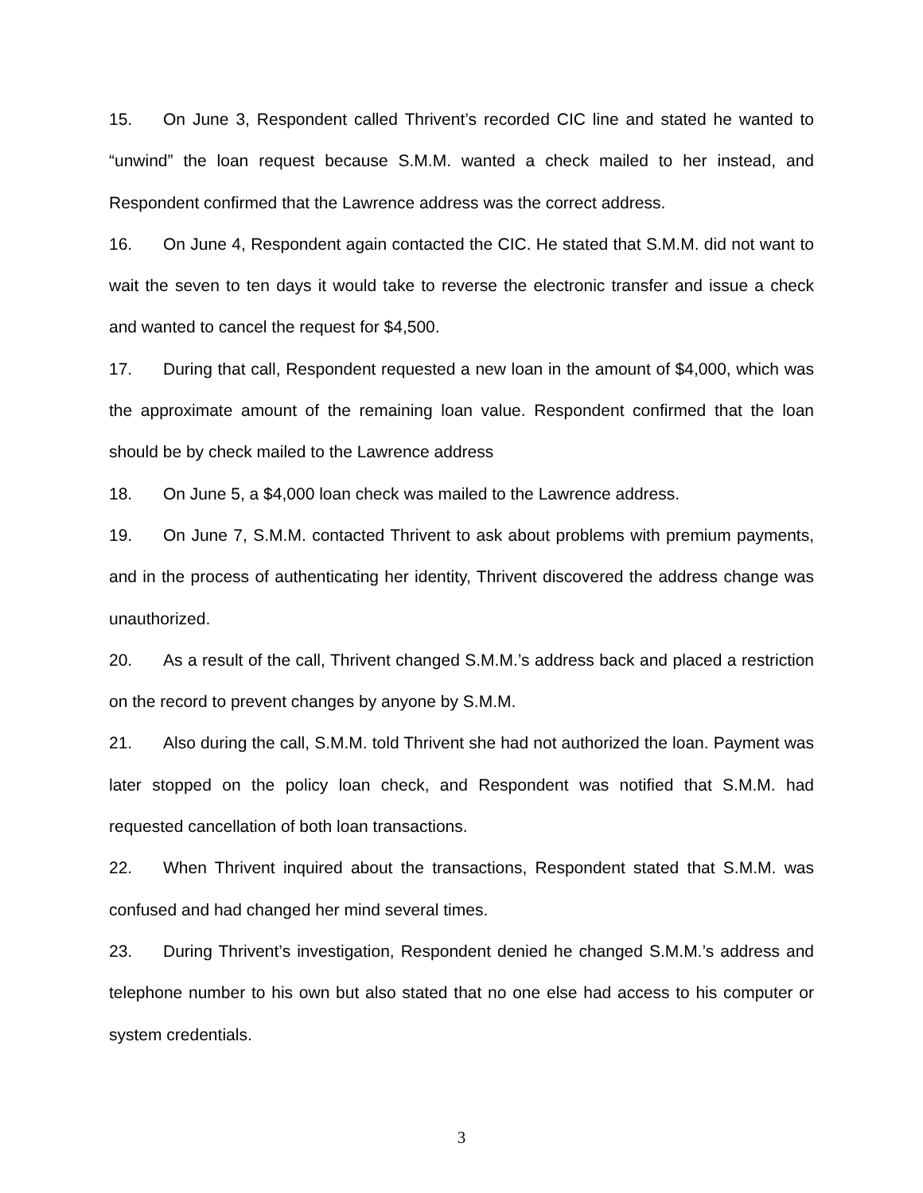15. On June 3, Respondent called Thrivent’s recorded CIC line and stated he wanted to “unwind” the loan request because S.M.M. wanted a check mailed to her instead, and Respondent confirmed that the Lawrence address was the correct address.
16. On June 4, Respondent again contacted the CIC. He stated that S.M.M. did not want to wait the seven to ten days it would take to reverse the electronic transfer and issue a check and wanted to cancel the request for $4,500.
17. During that call, Respondent requested a new loan in the amount of $4,000, which was the approximate amount of the remaining loan value. Respondent confirmed that the loan should be by check mailed to the Lawrence address
18. On June 5, a $4,000 loan check was mailed to the Lawrence address.
19. On June 7, S.M.M. contacted Thrivent to ask about problems with premium payments, and in the process of authenticating her identity, Thrivent discovered the address change was unauthorized.
20. As a result of the call, Thrivent changed S.M.M.’s address back and placed a restriction on the record to prevent changes by anyone by S.M.M.
21. Also during the call, S.M.M. told Thrivent she had not authorized the loan. Payment was later stopped on the policy loan check, and Respondent was notified that S.M.M. had requested cancellation of both loan transactions.
22. When Thrivent inquired about the transactions, Respondent stated that S.M.M. was confused and had changed her mind several times.
23. During Thrivent’s investigation, Respondent denied he changed S.M.M.’s address and telephone number to his own but also stated that no one else had access to his computer or system credentials.
3